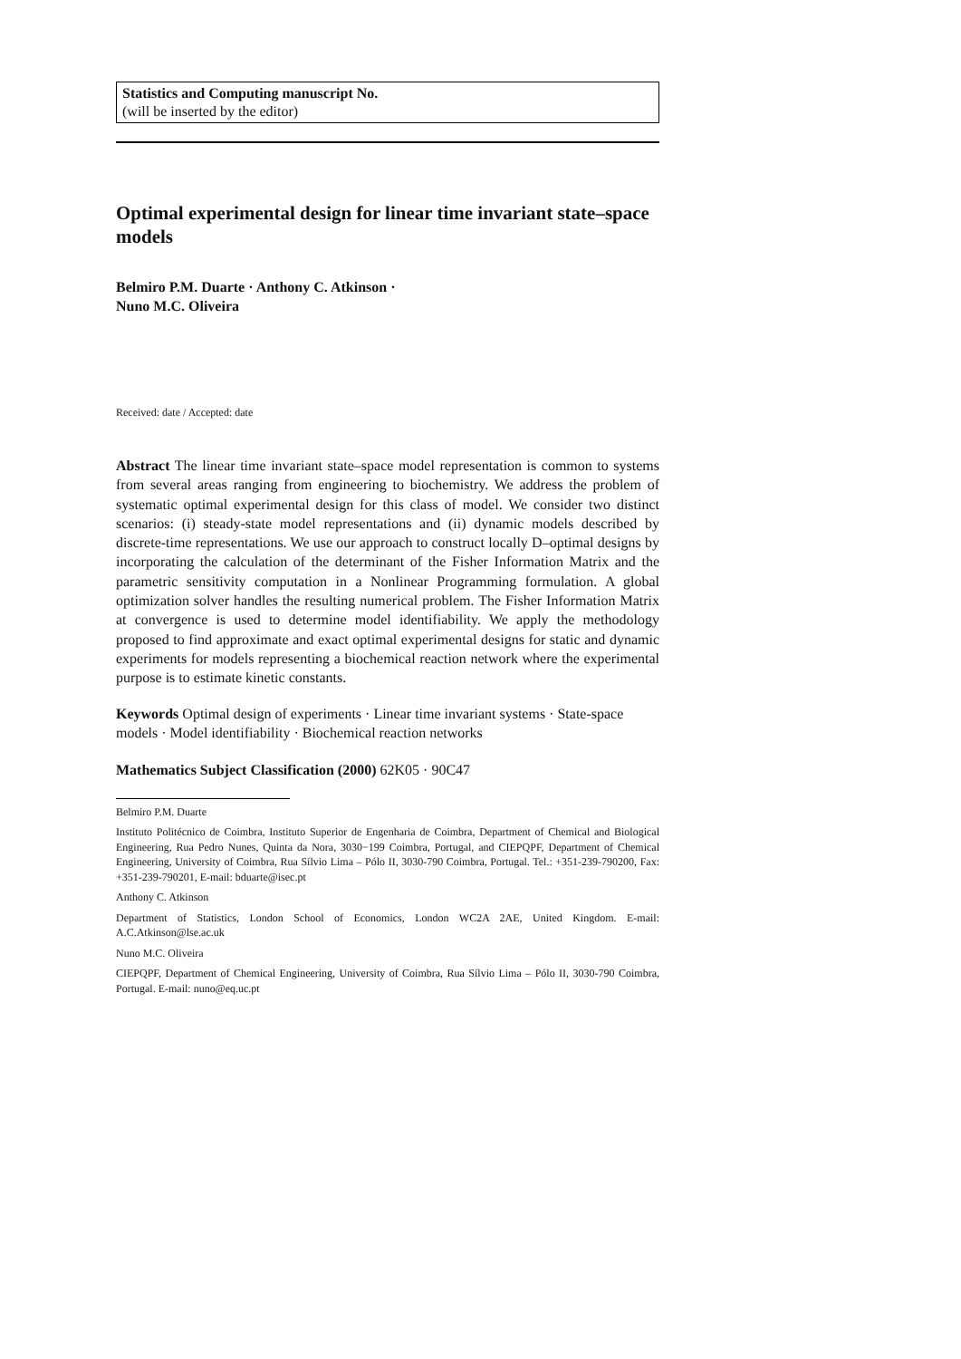Statistics and Computing manuscript No.
(will be inserted by the editor)
Optimal experimental design for linear time invariant state–space models
Belmiro P.M. Duarte · Anthony C. Atkinson ·
Nuno M.C. Oliveira
Received: date / Accepted: date
Abstract The linear time invariant state–space model representation is common to systems from several areas ranging from engineering to biochemistry. We address the problem of systematic optimal experimental design for this class of model. We consider two distinct scenarios: (i) steady-state model representations and (ii) dynamic models described by discrete-time representations. We use our approach to construct locally D–optimal designs by incorporating the calculation of the determinant of the Fisher Information Matrix and the parametric sensitivity computation in a Nonlinear Programming formulation. A global optimization solver handles the resulting numerical problem. The Fisher Information Matrix at convergence is used to determine model identifiability. We apply the methodology proposed to find approximate and exact optimal experimental designs for static and dynamic experiments for models representing a biochemical reaction network where the experimental purpose is to estimate kinetic constants.
Keywords Optimal design of experiments · Linear time invariant systems · State-space models · Model identifiability · Biochemical reaction networks
Mathematics Subject Classification (2000) 62K05 · 90C47
Belmiro P.M. Duarte
Instituto Politécnico de Coimbra, Instituto Superior de Engenharia de Coimbra, Department of Chemical and Biological Engineering, Rua Pedro Nunes, Quinta da Nora, 3030−199 Coimbra, Portugal, and CIEPQPF, Department of Chemical Engineering, University of Coimbra, Rua Sílvio Lima – Pólo II, 3030-790 Coimbra, Portugal. Tel.: +351-239-790200, Fax: +351-239-790201, E-mail: bduarte@isec.pt
Anthony C. Atkinson
Department of Statistics, London School of Economics, London WC2A 2AE, United Kingdom. E-mail: A.C.Atkinson@lse.ac.uk
Nuno M.C. Oliveira
CIEPQPF, Department of Chemical Engineering, University of Coimbra, Rua Sílvio Lima – Pólo II, 3030-790 Coimbra, Portugal. E-mail: nuno@eq.uc.pt